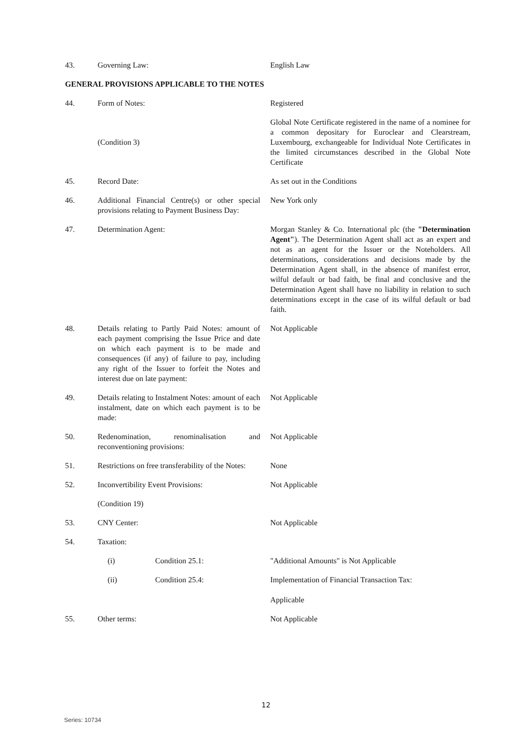43. Governing Law: English Law
GENERAL PROVISIONS APPLICABLE TO THE NOTES
44. Form of Notes: Registered
(Condition 3)
Global Note Certificate registered in the name of a nominee for a common depositary for Euroclear and Clearstream, Luxembourg, exchangeable for Individual Note Certificates in the limited circumstances described in the Global Note Certificate
45. Record Date: As set out in the Conditions
46. Additional Financial Centre(s) or other special provisions relating to Payment Business Day:
New York only
47. Determination Agent: Morgan Stanley & Co. International plc (the "Determination Agent"). The Determination Agent shall act as an expert and not as an agent for the Issuer or the Noteholders. All determinations, considerations and decisions made by the Determination Agent shall, in the absence of manifest error, wilful default or bad faith, be final and conclusive and the Determination Agent shall have no liability in relation to such determinations except in the case of its wilful default or bad faith.
48. Details relating to Partly Paid Notes: amount of each payment comprising the Issue Price and date on which each payment is to be made and consequences (if any) of failure to pay, including any right of the Issuer to forfeit the Notes and interest due on late payment:
Not Applicable
49. Details relating to Instalment Notes: amount of each instalment, date on which each payment is to be made:
Not Applicable
50. Redenomination, renominalisation and reconventioning provisions:
Not Applicable
51. Restrictions on free transferability of the Notes:
None
52. Inconvertibility Event Provisions: Not Applicable
(Condition 19)
53. CNY Center: Not Applicable
54. Taxation:
(i) Condition 25.1: "Additional Amounts" is Not Applicable
(ii) Condition 25.4: Implementation of Financial Transaction Tax:
Applicable
55. Other terms: Not Applicable
12
Series: 10734